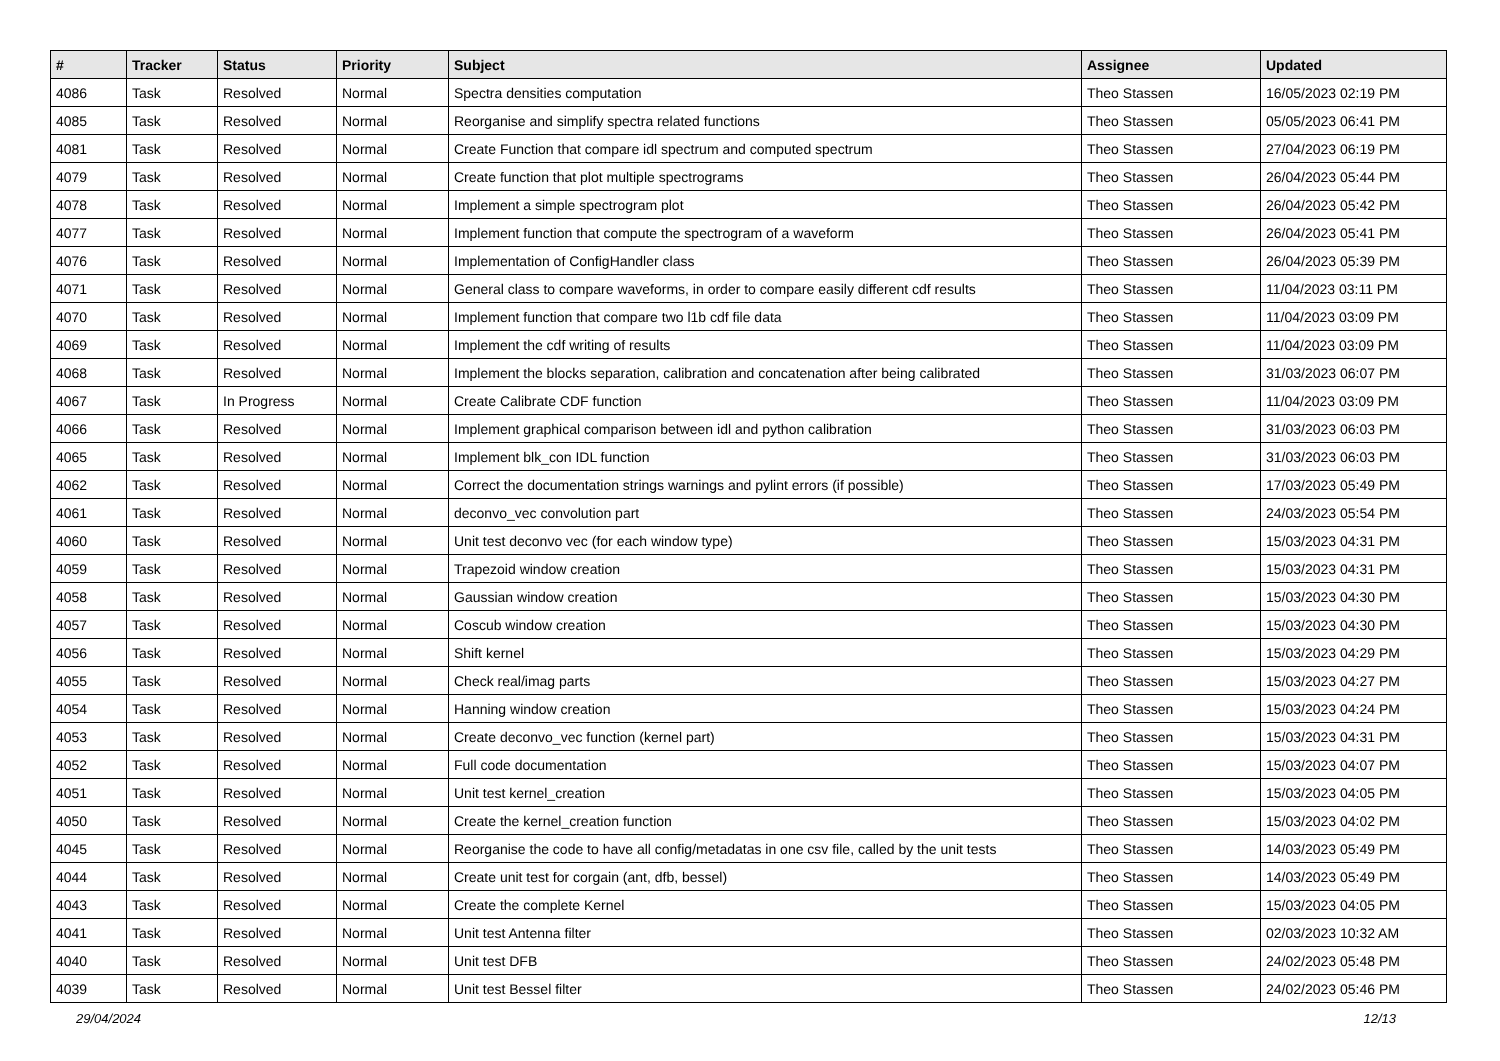| # | Tracker | Status | Priority | Subject | Assignee | Updated |
| --- | --- | --- | --- | --- | --- | --- |
| 4086 | Task | Resolved | Normal | Spectra densities computation | Theo Stassen | 16/05/2023 02:19 PM |
| 4085 | Task | Resolved | Normal | Reorganise and simplify spectra related functions | Theo Stassen | 05/05/2023 06:41 PM |
| 4081 | Task | Resolved | Normal | Create Function that compare idl spectrum and computed spectrum | Theo Stassen | 27/04/2023 06:19 PM |
| 4079 | Task | Resolved | Normal | Create function that plot multiple spectrograms | Theo Stassen | 26/04/2023 05:44 PM |
| 4078 | Task | Resolved | Normal | Implement a simple spectrogram plot | Theo Stassen | 26/04/2023 05:42 PM |
| 4077 | Task | Resolved | Normal | Implement function that compute the spectrogram of a waveform | Theo Stassen | 26/04/2023 05:41 PM |
| 4076 | Task | Resolved | Normal | Implementation of ConfigHandler class | Theo Stassen | 26/04/2023 05:39 PM |
| 4071 | Task | Resolved | Normal | General class to compare waveforms, in order to compare easily different cdf results | Theo Stassen | 11/04/2023 03:11 PM |
| 4070 | Task | Resolved | Normal | Implement function that compare two l1b cdf file data | Theo Stassen | 11/04/2023 03:09 PM |
| 4069 | Task | Resolved | Normal | Implement the cdf writing of results | Theo Stassen | 11/04/2023 03:09 PM |
| 4068 | Task | Resolved | Normal | Implement the blocks separation, calibration and concatenation after being calibrated | Theo Stassen | 31/03/2023 06:07 PM |
| 4067 | Task | In Progress | Normal | Create Calibrate CDF function | Theo Stassen | 11/04/2023 03:09 PM |
| 4066 | Task | Resolved | Normal | Implement graphical comparison between idl and python calibration | Theo Stassen | 31/03/2023 06:03 PM |
| 4065 | Task | Resolved | Normal | Implement blk_con IDL function | Theo Stassen | 31/03/2023 06:03 PM |
| 4062 | Task | Resolved | Normal | Correct the documentation strings warnings and pylint errors (if possible) | Theo Stassen | 17/03/2023 05:49 PM |
| 4061 | Task | Resolved | Normal | deconvo_vec convolution part | Theo Stassen | 24/03/2023 05:54 PM |
| 4060 | Task | Resolved | Normal | Unit test deconvo vec (for each window type) | Theo Stassen | 15/03/2023 04:31 PM |
| 4059 | Task | Resolved | Normal | Trapezoid window creation | Theo Stassen | 15/03/2023 04:31 PM |
| 4058 | Task | Resolved | Normal | Gaussian window creation | Theo Stassen | 15/03/2023 04:30 PM |
| 4057 | Task | Resolved | Normal | Coscub window creation | Theo Stassen | 15/03/2023 04:30 PM |
| 4056 | Task | Resolved | Normal | Shift kernel | Theo Stassen | 15/03/2023 04:29 PM |
| 4055 | Task | Resolved | Normal | Check real/imag parts | Theo Stassen | 15/03/2023 04:27 PM |
| 4054 | Task | Resolved | Normal | Hanning window creation | Theo Stassen | 15/03/2023 04:24 PM |
| 4053 | Task | Resolved | Normal | Create deconvo_vec function (kernel part) | Theo Stassen | 15/03/2023 04:31 PM |
| 4052 | Task | Resolved | Normal | Full code documentation | Theo Stassen | 15/03/2023 04:07 PM |
| 4051 | Task | Resolved | Normal | Unit test kernel_creation | Theo Stassen | 15/03/2023 04:05 PM |
| 4050 | Task | Resolved | Normal | Create the kernel_creation function | Theo Stassen | 15/03/2023 04:02 PM |
| 4045 | Task | Resolved | Normal | Reorganise the code to have all config/metadatas in one csv file, called by the unit tests | Theo Stassen | 14/03/2023 05:49 PM |
| 4044 | Task | Resolved | Normal | Create unit test for corgain (ant, dfb, bessel) | Theo Stassen | 14/03/2023 05:49 PM |
| 4043 | Task | Resolved | Normal | Create the complete Kernel | Theo Stassen | 15/03/2023 04:05 PM |
| 4041 | Task | Resolved | Normal | Unit test Antenna filter | Theo Stassen | 02/03/2023 10:32 AM |
| 4040 | Task | Resolved | Normal | Unit test DFB | Theo Stassen | 24/02/2023 05:48 PM |
| 4039 | Task | Resolved | Normal | Unit test Bessel filter | Theo Stassen | 24/02/2023 05:46 PM |
29/04/2024 12/13